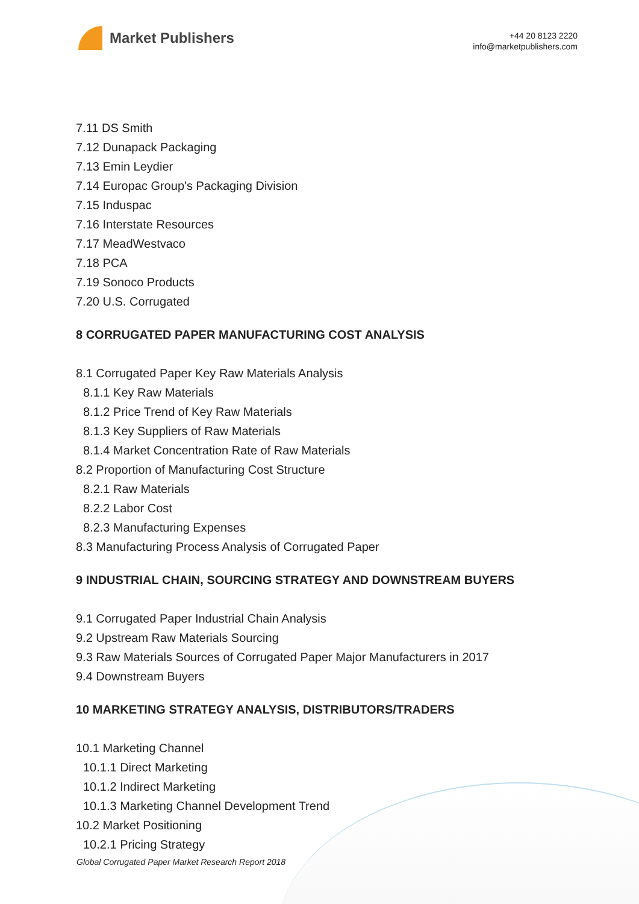Market Publishers
+44 20 8123 2220
info@marketpublishers.com
7.11 DS Smith
7.12 Dunapack Packaging
7.13 Emin Leydier
7.14 Europac Group's Packaging Division
7.15 Induspac
7.16 Interstate Resources
7.17 MeadWestvaco
7.18 PCA
7.19 Sonoco Products
7.20 U.S. Corrugated
8 CORRUGATED PAPER MANUFACTURING COST ANALYSIS
8.1 Corrugated Paper Key Raw Materials Analysis
8.1.1 Key Raw Materials
8.1.2 Price Trend of Key Raw Materials
8.1.3 Key Suppliers of Raw Materials
8.1.4 Market Concentration Rate of Raw Materials
8.2 Proportion of Manufacturing Cost Structure
8.2.1 Raw Materials
8.2.2 Labor Cost
8.2.3 Manufacturing Expenses
8.3 Manufacturing Process Analysis of Corrugated Paper
9 INDUSTRIAL CHAIN, SOURCING STRATEGY AND DOWNSTREAM BUYERS
9.1 Corrugated Paper Industrial Chain Analysis
9.2 Upstream Raw Materials Sourcing
9.3 Raw Materials Sources of Corrugated Paper Major Manufacturers in 2017
9.4 Downstream Buyers
10 MARKETING STRATEGY ANALYSIS, DISTRIBUTORS/TRADERS
10.1 Marketing Channel
10.1.1 Direct Marketing
10.1.2 Indirect Marketing
10.1.3 Marketing Channel Development Trend
10.2 Market Positioning
10.2.1 Pricing Strategy
Global Corrugated Paper Market Research Report 2018